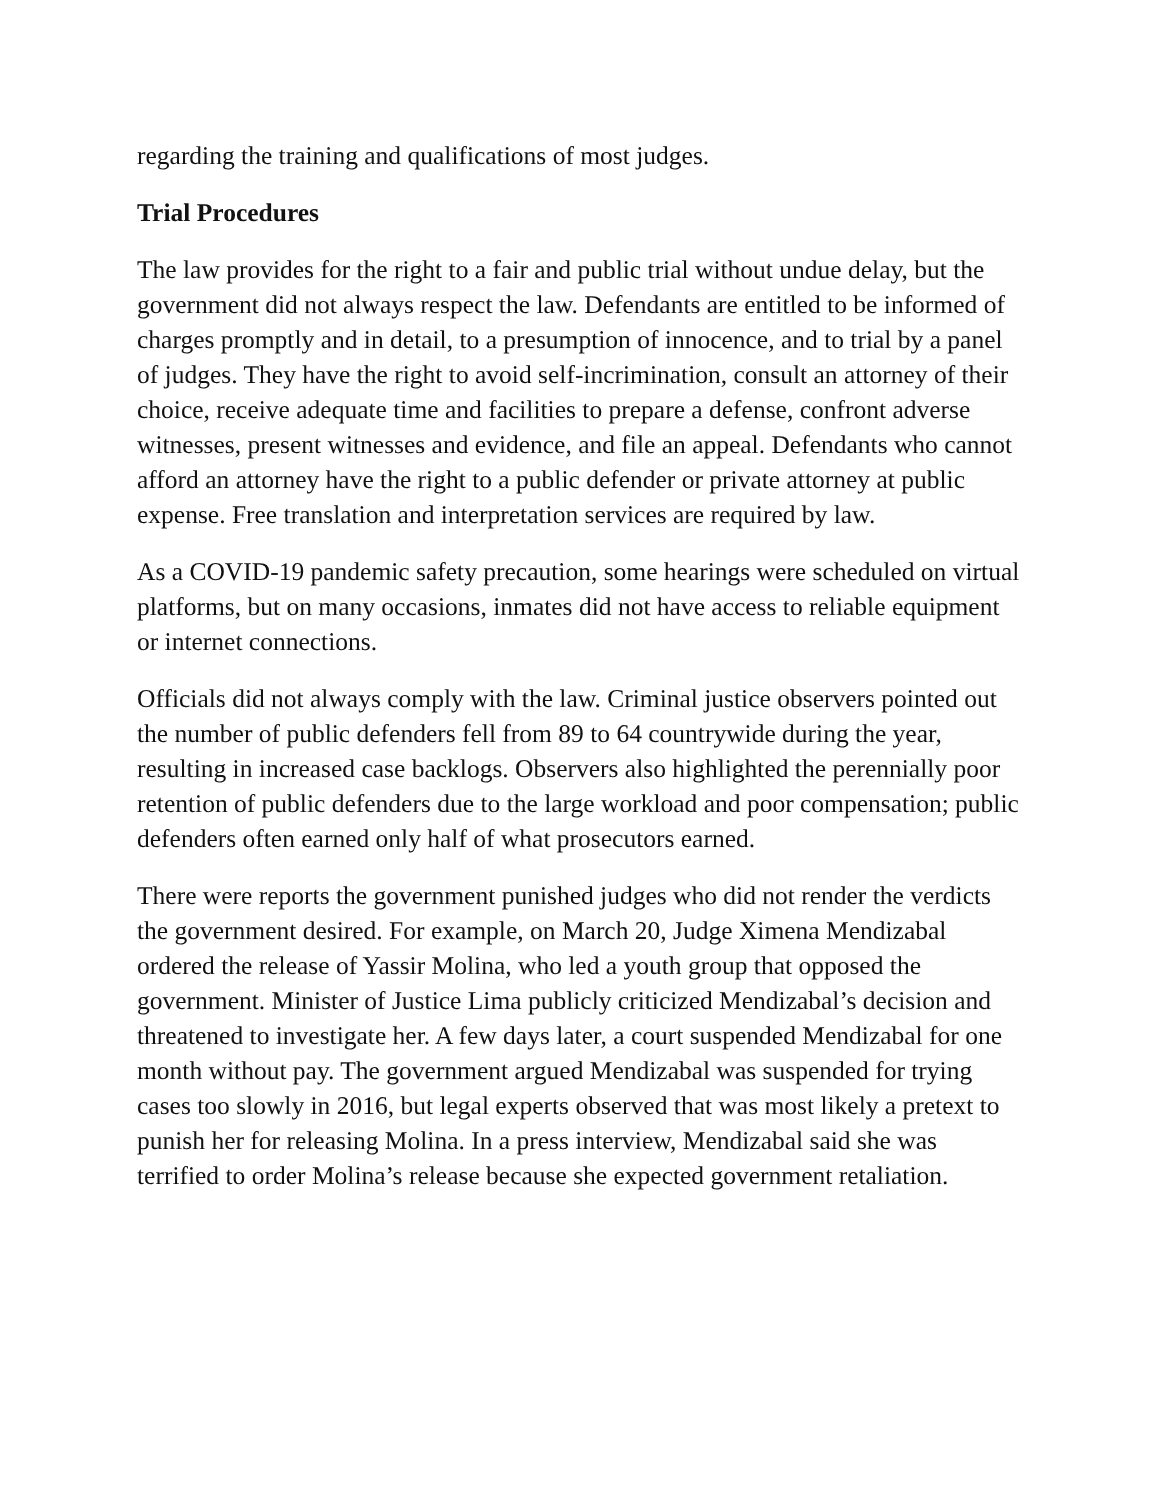regarding the training and qualifications of most judges.
Trial Procedures
The law provides for the right to a fair and public trial without undue delay, but the government did not always respect the law. Defendants are entitled to be informed of charges promptly and in detail, to a presumption of innocence, and to trial by a panel of judges. They have the right to avoid self-incrimination, consult an attorney of their choice, receive adequate time and facilities to prepare a defense, confront adverse witnesses, present witnesses and evidence, and file an appeal. Defendants who cannot afford an attorney have the right to a public defender or private attorney at public expense. Free translation and interpretation services are required by law.
As a COVID-19 pandemic safety precaution, some hearings were scheduled on virtual platforms, but on many occasions, inmates did not have access to reliable equipment or internet connections.
Officials did not always comply with the law. Criminal justice observers pointed out the number of public defenders fell from 89 to 64 countrywide during the year, resulting in increased case backlogs. Observers also highlighted the perennially poor retention of public defenders due to the large workload and poor compensation; public defenders often earned only half of what prosecutors earned.
There were reports the government punished judges who did not render the verdicts the government desired. For example, on March 20, Judge Ximena Mendizabal ordered the release of Yassir Molina, who led a youth group that opposed the government. Minister of Justice Lima publicly criticized Mendizabal’s decision and threatened to investigate her. A few days later, a court suspended Mendizabal for one month without pay. The government argued Mendizabal was suspended for trying cases too slowly in 2016, but legal experts observed that was most likely a pretext to punish her for releasing Molina. In a press interview, Mendizabal said she was terrified to order Molina’s release because she expected government retaliation.